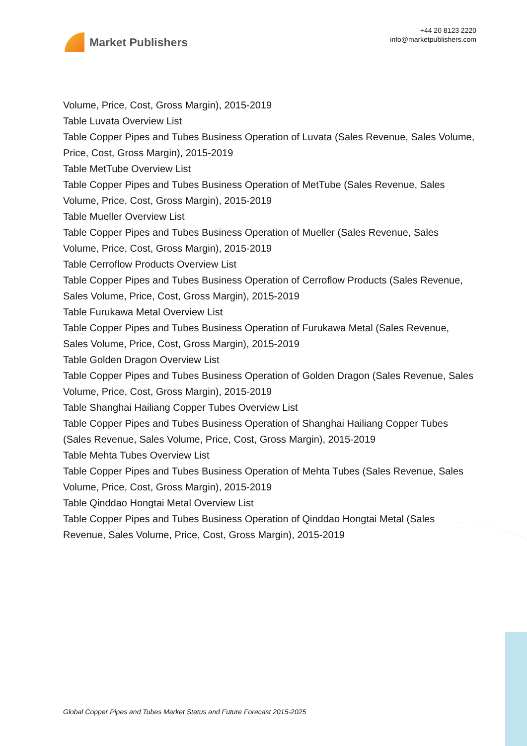Market Publishers
+44 20 8123 2220
info@marketpublishers.com
Volume, Price, Cost, Gross Margin), 2015-2019
Table Luvata Overview List
Table Copper Pipes and Tubes Business Operation of Luvata (Sales Revenue, Sales Volume, Price, Cost, Gross Margin), 2015-2019
Table MetTube Overview List
Table Copper Pipes and Tubes Business Operation of MetTube (Sales Revenue, Sales Volume, Price, Cost, Gross Margin), 2015-2019
Table Mueller Overview List
Table Copper Pipes and Tubes Business Operation of Mueller (Sales Revenue, Sales Volume, Price, Cost, Gross Margin), 2015-2019
Table Cerroflow Products Overview List
Table Copper Pipes and Tubes Business Operation of Cerroflow Products (Sales Revenue, Sales Volume, Price, Cost, Gross Margin), 2015-2019
Table Furukawa Metal Overview List
Table Copper Pipes and Tubes Business Operation of Furukawa Metal (Sales Revenue, Sales Volume, Price, Cost, Gross Margin), 2015-2019
Table Golden Dragon Overview List
Table Copper Pipes and Tubes Business Operation of Golden Dragon (Sales Revenue, Sales Volume, Price, Cost, Gross Margin), 2015-2019
Table Shanghai Hailiang Copper Tubes Overview List
Table Copper Pipes and Tubes Business Operation of Shanghai Hailiang Copper Tubes (Sales Revenue, Sales Volume, Price, Cost, Gross Margin), 2015-2019
Table Mehta Tubes Overview List
Table Copper Pipes and Tubes Business Operation of Mehta Tubes (Sales Revenue, Sales Volume, Price, Cost, Gross Margin), 2015-2019
Table Qinddao Hongtai Metal Overview List
Table Copper Pipes and Tubes Business Operation of Qinddao Hongtai Metal (Sales Revenue, Sales Volume, Price, Cost, Gross Margin), 2015-2019
Global Copper Pipes and Tubes Market Status and Future Forecast 2015-2025